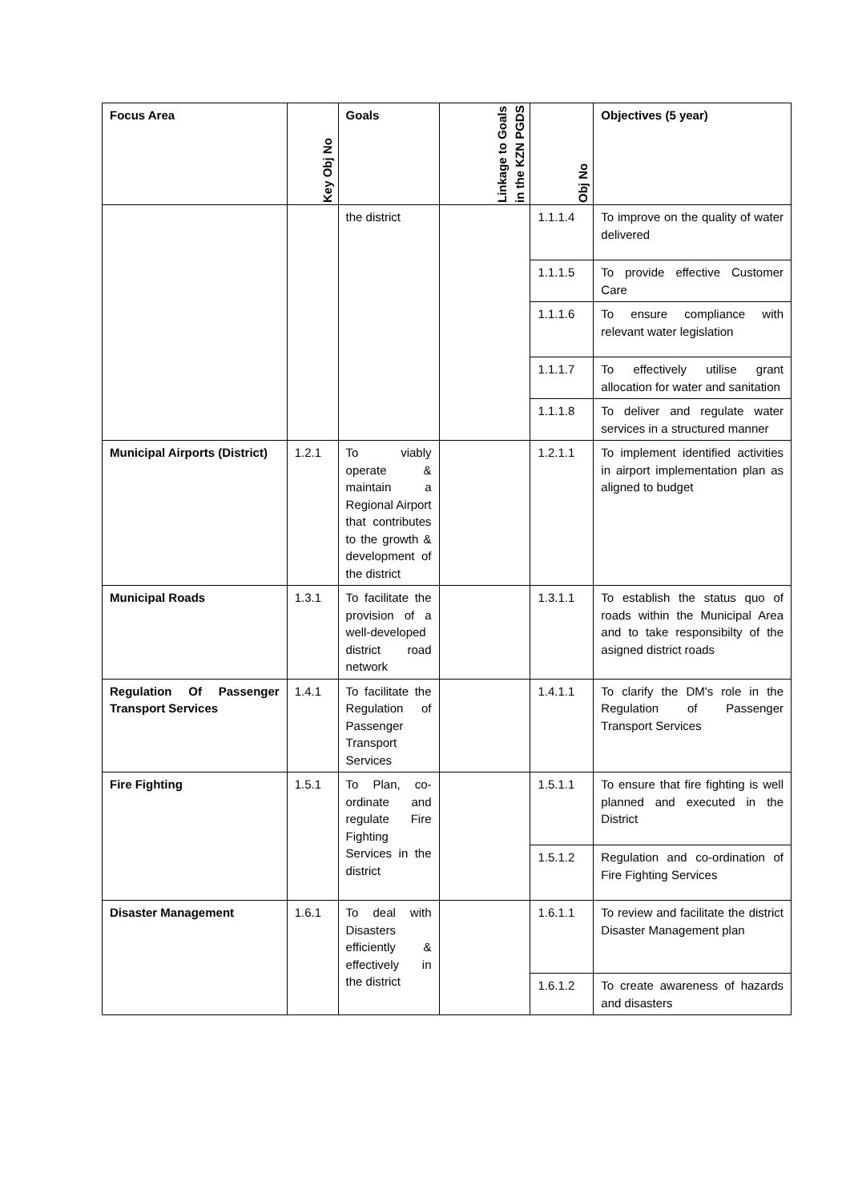| Focus Area | Key Obj No | Goals | Linkage to Goals in the KZN PGDS | Obj No | Objectives (5 year) |
| --- | --- | --- | --- | --- | --- |
| | | the district | | 1.1.1.4 | To improve on the quality of water delivered |
| | | | | 1.1.1.5 | To provide effective Customer Care |
| | | | | 1.1.1.6 | To ensure compliance with relevant water legislation |
| | | | | 1.1.1.7 | To effectively utilise grant allocation for water and sanitation |
| | | | | 1.1.1.8 | To deliver and regulate water services in a structured manner |
| Municipal Airports (District) | 1.2.1 | To viably operate & maintain a Regional Airport that contributes to the growth & development of the district | | 1.2.1.1 | To implement identified activities in airport implementation plan as aligned to budget |
| Municipal Roads | 1.3.1 | To facilitate the provision of a well-developed district road network | | 1.3.1.1 | To establish the status quo of roads within the Municipal Area and to take responsibilty of the asigned district roads |
| Regulation Of Passenger Transport Services | 1.4.1 | To facilitate the Regulation of Passenger Transport Services | | 1.4.1.1 | To clarify the DM's role in the Regulation of Passenger Transport Services |
| Fire Fighting | 1.5.1 | To Plan, co-ordinate and regulate Fire Fighting Services in the district | | 1.5.1.1 | To ensure that fire fighting is well planned and executed in the District |
| | | | | 1.5.1.2 | Regulation and co-ordination of Fire Fighting Services |
| Disaster Management | 1.6.1 | To deal with Disasters efficiently & effectively in the district | | 1.6.1.1 | To review and facilitate the district Disaster Management plan |
| | | | | 1.6.1.2 | To create awareness of hazards and disasters |